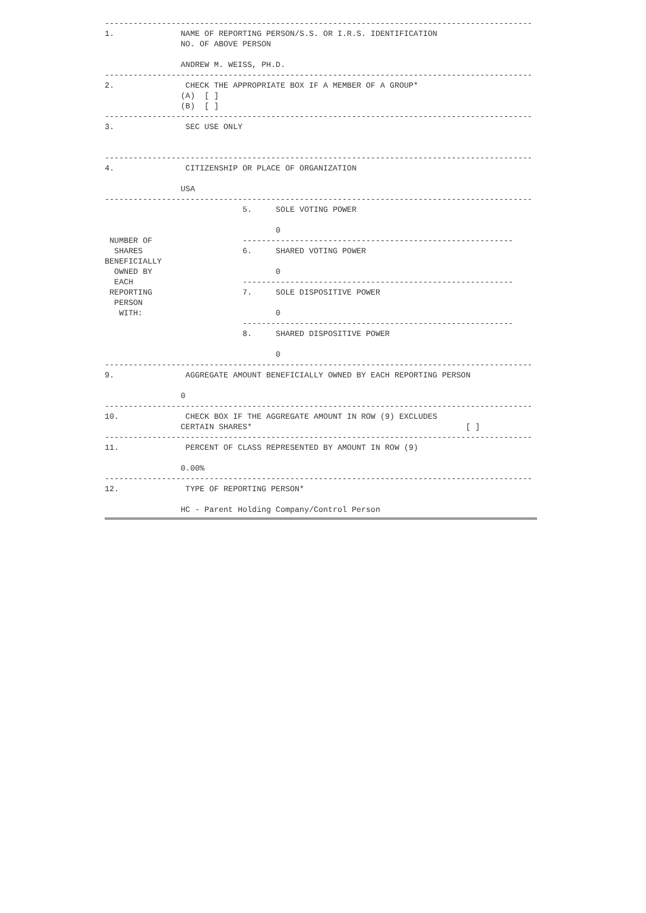------------------------------------------------------------------------------------------
1.              NAME OF REPORTING PERSON/S.S. OR I.R.S. IDENTIFICATION
                NO. OF ABOVE PERSON

                ANDREW M. WEISS, PH.D.
------------------------------------------------------------------------------------------
2.               CHECK THE APPROPRIATE BOX IF A MEMBER OF A GROUP*
                (A)  [ ]
                (B)  [ ]
------------------------------------------------------------------------------------------
3.               SEC USE ONLY


------------------------------------------------------------------------------------------
4.               CITIZENSHIP OR PLACE OF ORGANIZATION

                USA
------------------------------------------------------------------------------------------
                             5.     SOLE VOTING POWER

                                    0
 NUMBER OF                   ---------------------------------------------------------
  SHARES                     6.     SHARED VOTING POWER
BENEFICIALLY
  OWNED BY                          0
  EACH                       ---------------------------------------------------------
 REPORTING                   7.     SOLE DISPOSITIVE POWER
  PERSON
   WITH:                            0
                             ---------------------------------------------------------
                             8.     SHARED DISPOSITIVE POWER

                                    0
------------------------------------------------------------------------------------------
9.               AGGREGATE AMOUNT BENEFICIALLY OWNED BY EACH REPORTING PERSON

                0
------------------------------------------------------------------------------------------
10.              CHECK BOX IF THE AGGREGATE AMOUNT IN ROW (9) EXCLUDES
                CERTAIN SHARES*                                             [ ]
------------------------------------------------------------------------------------------
11.              PERCENT OF CLASS REPRESENTED BY AMOUNT IN ROW (9)

                0.00%
------------------------------------------------------------------------------------------
12.              TYPE OF REPORTING PERSON*

                HC - Parent Holding Company/Control Person